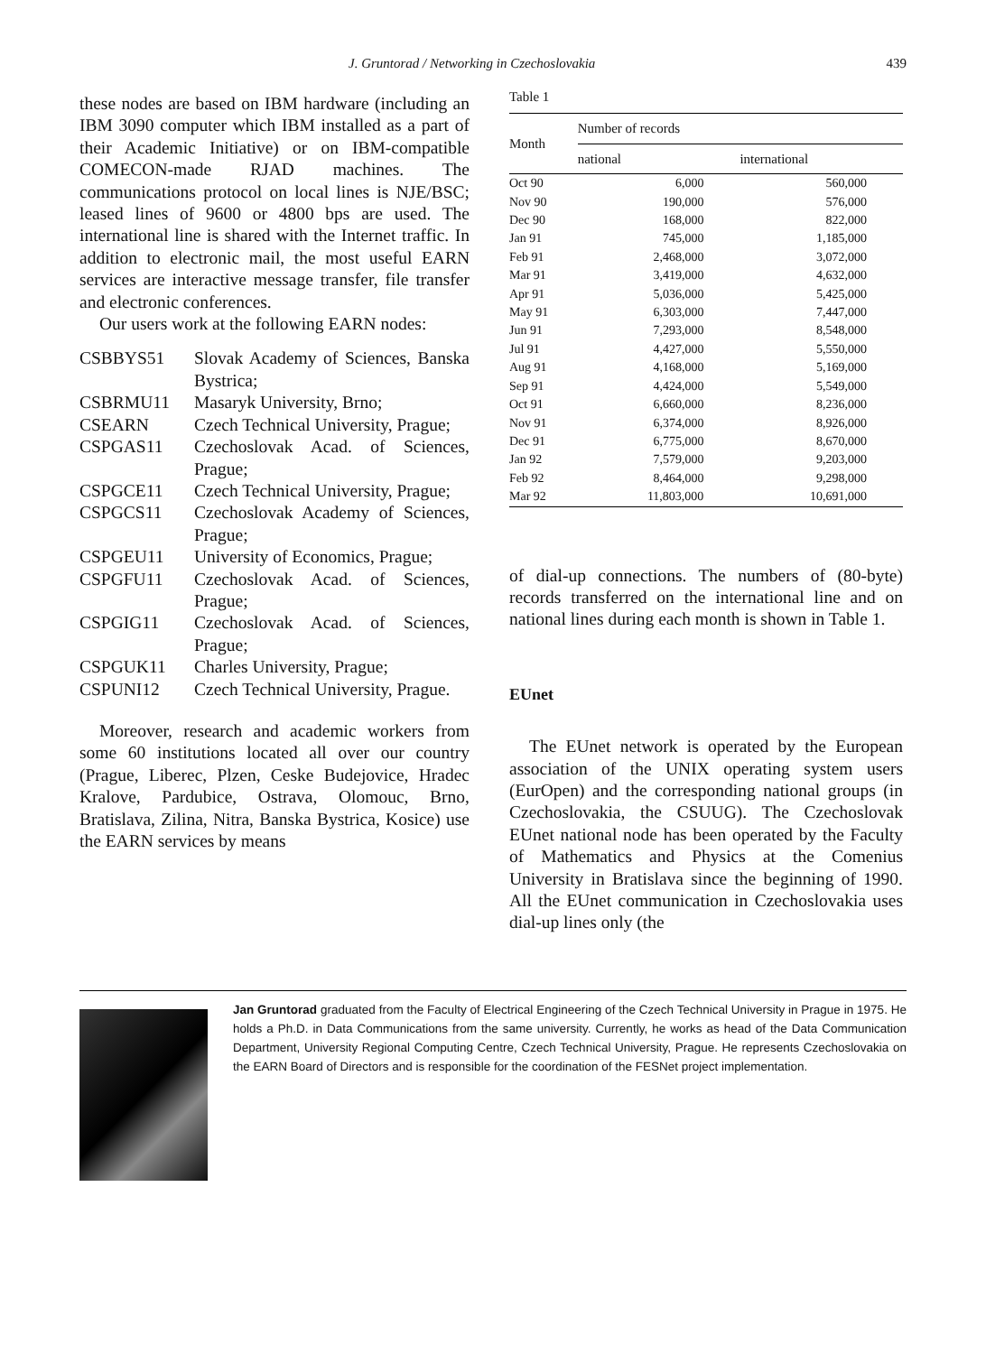J. Gruntorad / Networking in Czechoslovakia 439
these nodes are based on IBM hardware (including an IBM 3090 computer which IBM installed as a part of their Academic Initiative) or on IBM-compatible COMECON-made RJAD machines. The communications protocol on local lines is NJE/BSC; leased lines of 9600 or 4800 bps are used. The international line is shared with the Internet traffic. In addition to electronic mail, the most useful EARN services are interactive message transfer, file transfer and electronic conferences.
Our users work at the following EARN nodes:
| CSBBYS51 | Slovak Academy of Sciences, Banska Bystrica; |
| CSBRMU11 | Masaryk University, Brno; |
| CSEARN | Czech Technical University, Prague; |
| CSPGAS11 | Czechoslovak Acad. of Sciences, Prague; |
| CSPGCE11 | Czech Technical University, Prague; |
| CSPGCS11 | Czechoslovak Academy of Sciences, Prague; |
| CSPGEU11 | University of Economics, Prague; |
| CSPGFU11 | Czechoslovak Acad. of Sciences, Prague; |
| CSPGIG11 | Czechoslovak Acad. of Sciences, Prague; |
| CSPGUK11 | Charles University, Prague; |
| CSPUNI12 | Czech Technical University, Prague. |
Moreover, research and academic workers from some 60 institutions located all over our country (Prague, Liberec, Plzen, Ceske Budejovice, Hradec Kralove, Pardubice, Ostrava, Olomouc, Brno, Bratislava, Zilina, Nitra, Banska Bystrica, Kosice) use the EARN services by means
Table 1
| Month | Number of records | |
| --- | --- | --- |
| | national | international |
| Oct 90 | 6,000 | 560,000 |
| Nov 90 | 190,000 | 576,000 |
| Dec 90 | 168,000 | 822,000 |
| Jan 91 | 745,000 | 1,185,000 |
| Feb 91 | 2,468,000 | 3,072,000 |
| Mar 91 | 3,419,000 | 4,632,000 |
| Apr 91 | 5,036,000 | 5,425,000 |
| May 91 | 6,303,000 | 7,447,000 |
| Jun 91 | 7,293,000 | 8,548,000 |
| Jul 91 | 4,427,000 | 5,550,000 |
| Aug 91 | 4,168,000 | 5,169,000 |
| Sep 91 | 4,424,000 | 5,549,000 |
| Oct 91 | 6,660,000 | 8,236,000 |
| Nov 91 | 6,374,000 | 8,926,000 |
| Dec 91 | 6,775,000 | 8,670,000 |
| Jan 92 | 7,579,000 | 9,203,000 |
| Feb 92 | 8,464,000 | 9,298,000 |
| Mar 92 | 11,803,000 | 10,691,000 |
of dial-up connections. The numbers of (80-byte) records transferred on the international line and on national lines during each month is shown in Table 1.
EUnet
The EUnet network is operated by the European association of the UNIX operating system users (EurOpen) and the corresponding national groups (in Czechoslovakia, the CSUUG). The Czechoslovak EUnet national node has been operated by the Faculty of Mathematics and Physics at the Comenius University in Bratislava since the beginning of 1990. All the EUnet communication in Czechoslovakia uses dial-up lines only (the
Jan Gruntorad graduated from the Faculty of Electrical Engineering of the Czech Technical University in Prague in 1975. He holds a Ph.D. in Data Communications from the same university. Currently, he works as head of the Data Communication Department, University Regional Computing Centre, Czech Technical University, Prague. He represents Czechoslovakia on the EARN Board of Directors and is responsible for the coordination of the FESNet project implementation.